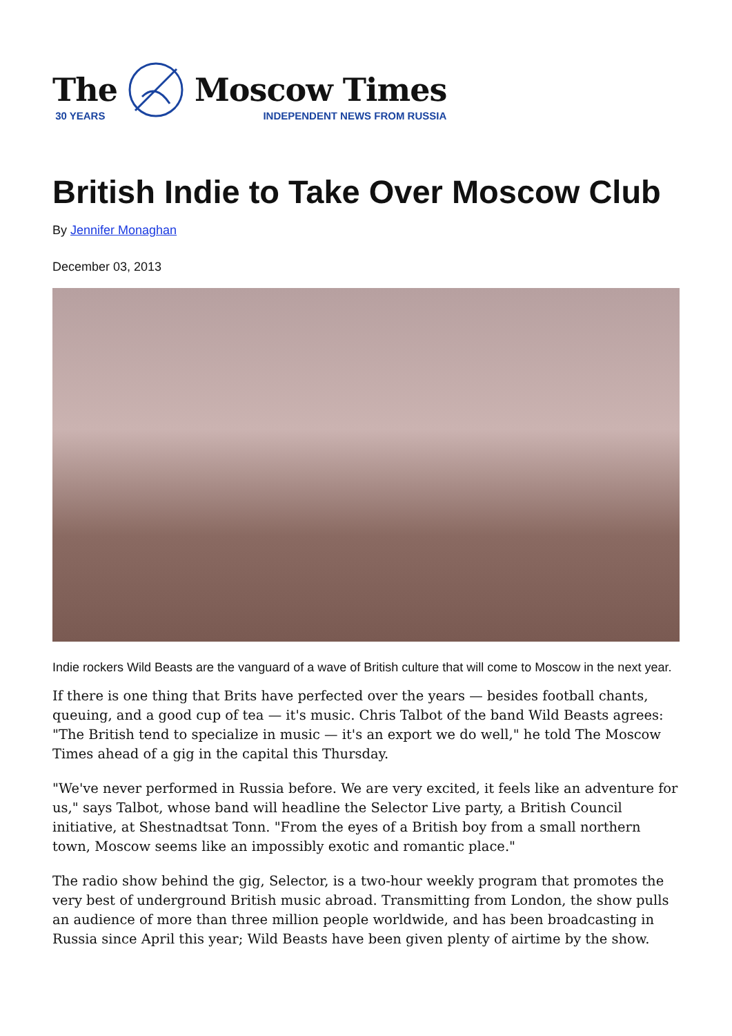The
30 YEARS
Moscow Times
INDEPENDENT NEWS FROM RUSSIA
British Indie to Take Over Moscow Club
By Jennifer Monaghan
December 03, 2013
Indie rockers Wild Beasts are the vanguard of a wave of British culture that will come to Moscow in the next year.
If there is one thing that Brits have perfected over the years — besides football chants, queuing, and a good cup of tea — it's music. Chris Talbot of the band Wild Beasts agrees: "The British tend to specialize in music — it's an export we do well," he told The Moscow Times ahead of a gig in the capital this Thursday.
"We've never performed in Russia before. We are very excited, it feels like an adventure for us," says Talbot, whose band will headline the Selector Live party, a British Council initiative, at Shestnadtsat Tonn. "From the eyes of a British boy from a small northern town, Moscow seems like an impossibly exotic and romantic place."
The radio show behind the gig, Selector, is a two-hour weekly program that promotes the very best of underground British music abroad. Transmitting from London, the show pulls an audience of more than three million people worldwide, and has been broadcasting in Russia since April this year; Wild Beasts have been given plenty of airtime by the show.